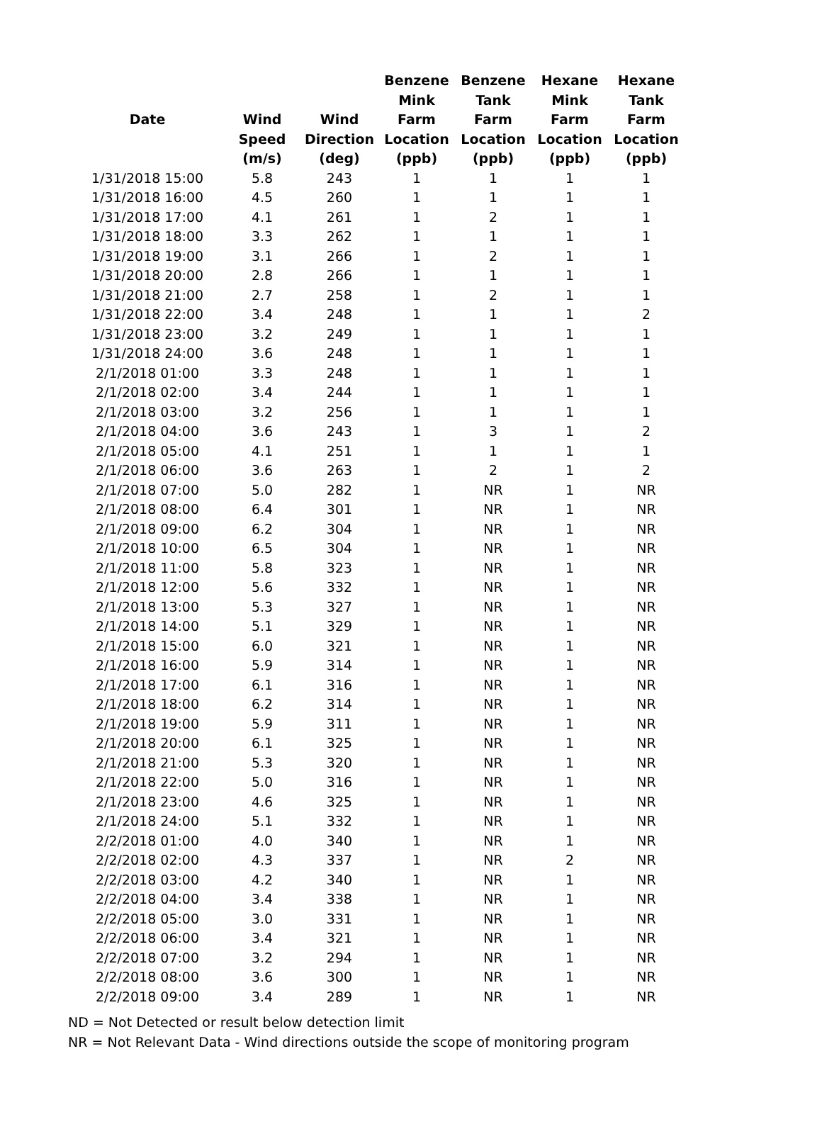| Date | Wind Speed (m/s) | Wind Direction (deg) | Benzene Mink Farm Location (ppb) | Benzene Tank Farm Location (ppb) | Hexane Mink Farm Location (ppb) | Hexane Tank Farm Location (ppb) |
| --- | --- | --- | --- | --- | --- | --- |
| 1/31/2018 15:00 | 5.8 | 243 | 1 | 1 | 1 | 1 |
| 1/31/2018 16:00 | 4.5 | 260 | 1 | 1 | 1 | 1 |
| 1/31/2018 17:00 | 4.1 | 261 | 1 | 2 | 1 | 1 |
| 1/31/2018 18:00 | 3.3 | 262 | 1 | 1 | 1 | 1 |
| 1/31/2018 19:00 | 3.1 | 266 | 1 | 2 | 1 | 1 |
| 1/31/2018 20:00 | 2.8 | 266 | 1 | 1 | 1 | 1 |
| 1/31/2018 21:00 | 2.7 | 258 | 1 | 2 | 1 | 1 |
| 1/31/2018 22:00 | 3.4 | 248 | 1 | 1 | 1 | 2 |
| 1/31/2018 23:00 | 3.2 | 249 | 1 | 1 | 1 | 1 |
| 1/31/2018 24:00 | 3.6 | 248 | 1 | 1 | 1 | 1 |
| 2/1/2018 01:00 | 3.3 | 248 | 1 | 1 | 1 | 1 |
| 2/1/2018 02:00 | 3.4 | 244 | 1 | 1 | 1 | 1 |
| 2/1/2018 03:00 | 3.2 | 256 | 1 | 1 | 1 | 1 |
| 2/1/2018 04:00 | 3.6 | 243 | 1 | 3 | 1 | 2 |
| 2/1/2018 05:00 | 4.1 | 251 | 1 | 1 | 1 | 1 |
| 2/1/2018 06:00 | 3.6 | 263 | 1 | 2 | 1 | 2 |
| 2/1/2018 07:00 | 5.0 | 282 | 1 | NR | 1 | NR |
| 2/1/2018 08:00 | 6.4 | 301 | 1 | NR | 1 | NR |
| 2/1/2018 09:00 | 6.2 | 304 | 1 | NR | 1 | NR |
| 2/1/2018 10:00 | 6.5 | 304 | 1 | NR | 1 | NR |
| 2/1/2018 11:00 | 5.8 | 323 | 1 | NR | 1 | NR |
| 2/1/2018 12:00 | 5.6 | 332 | 1 | NR | 1 | NR |
| 2/1/2018 13:00 | 5.3 | 327 | 1 | NR | 1 | NR |
| 2/1/2018 14:00 | 5.1 | 329 | 1 | NR | 1 | NR |
| 2/1/2018 15:00 | 6.0 | 321 | 1 | NR | 1 | NR |
| 2/1/2018 16:00 | 5.9 | 314 | 1 | NR | 1 | NR |
| 2/1/2018 17:00 | 6.1 | 316 | 1 | NR | 1 | NR |
| 2/1/2018 18:00 | 6.2 | 314 | 1 | NR | 1 | NR |
| 2/1/2018 19:00 | 5.9 | 311 | 1 | NR | 1 | NR |
| 2/1/2018 20:00 | 6.1 | 325 | 1 | NR | 1 | NR |
| 2/1/2018 21:00 | 5.3 | 320 | 1 | NR | 1 | NR |
| 2/1/2018 22:00 | 5.0 | 316 | 1 | NR | 1 | NR |
| 2/1/2018 23:00 | 4.6 | 325 | 1 | NR | 1 | NR |
| 2/1/2018 24:00 | 5.1 | 332 | 1 | NR | 1 | NR |
| 2/2/2018 01:00 | 4.0 | 340 | 1 | NR | 1 | NR |
| 2/2/2018 02:00 | 4.3 | 337 | 1 | NR | 2 | NR |
| 2/2/2018 03:00 | 4.2 | 340 | 1 | NR | 1 | NR |
| 2/2/2018 04:00 | 3.4 | 338 | 1 | NR | 1 | NR |
| 2/2/2018 05:00 | 3.0 | 331 | 1 | NR | 1 | NR |
| 2/2/2018 06:00 | 3.4 | 321 | 1 | NR | 1 | NR |
| 2/2/2018 07:00 | 3.2 | 294 | 1 | NR | 1 | NR |
| 2/2/2018 08:00 | 3.6 | 300 | 1 | NR | 1 | NR |
| 2/2/2018 09:00 | 3.4 | 289 | 1 | NR | 1 | NR |
ND = Not Detected or result below detection limit
NR = Not Relevant Data - Wind directions outside the scope of monitoring program